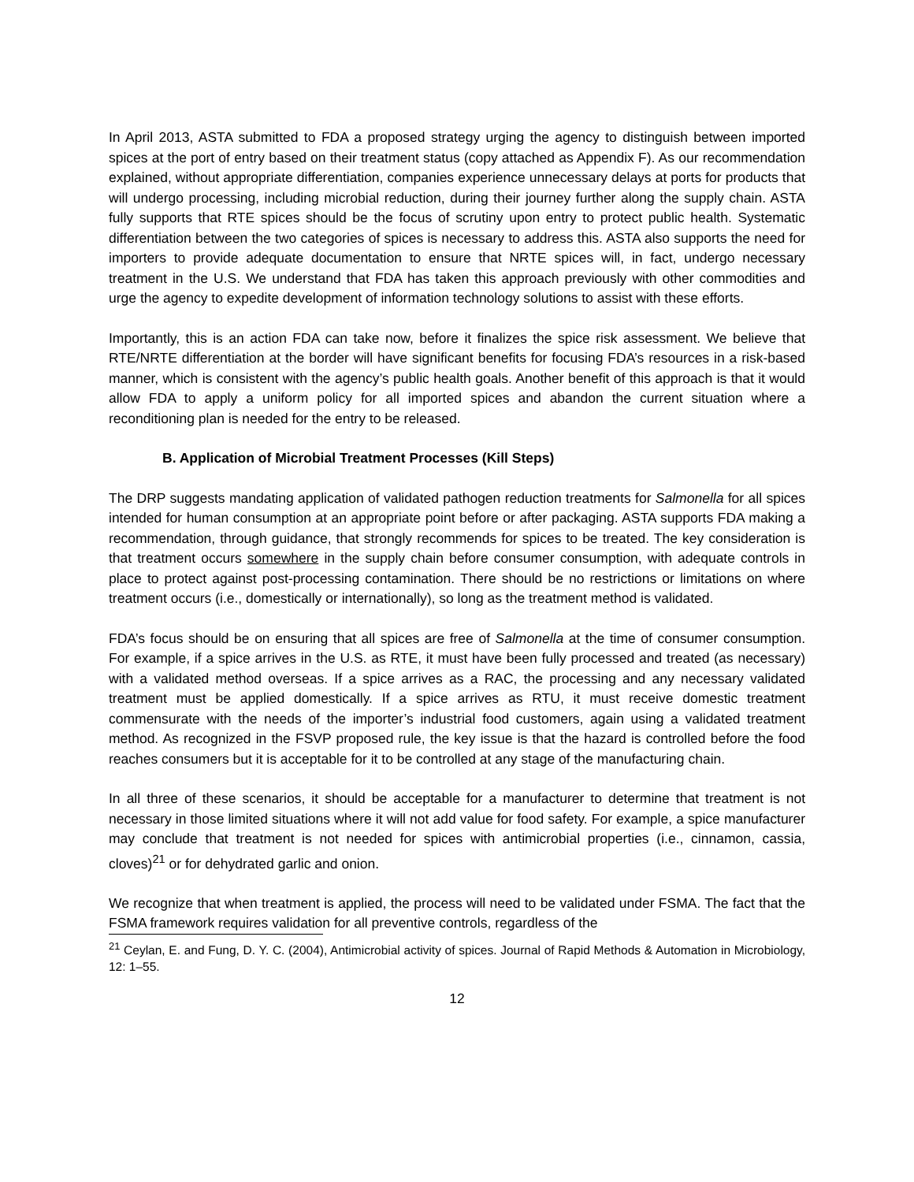In April 2013, ASTA submitted to FDA a proposed strategy urging the agency to distinguish between imported spices at the port of entry based on their treatment status (copy attached as Appendix F). As our recommendation explained, without appropriate differentiation, companies experience unnecessary delays at ports for products that will undergo processing, including microbial reduction, during their journey further along the supply chain. ASTA fully supports that RTE spices should be the focus of scrutiny upon entry to protect public health. Systematic differentiation between the two categories of spices is necessary to address this. ASTA also supports the need for importers to provide adequate documentation to ensure that NRTE spices will, in fact, undergo necessary treatment in the U.S. We understand that FDA has taken this approach previously with other commodities and urge the agency to expedite development of information technology solutions to assist with these efforts.
Importantly, this is an action FDA can take now, before it finalizes the spice risk assessment. We believe that RTE/NRTE differentiation at the border will have significant benefits for focusing FDA’s resources in a risk-based manner, which is consistent with the agency’s public health goals. Another benefit of this approach is that it would allow FDA to apply a uniform policy for all imported spices and abandon the current situation where a reconditioning plan is needed for the entry to be released.
B. Application of Microbial Treatment Processes (Kill Steps)
The DRP suggests mandating application of validated pathogen reduction treatments for Salmonella for all spices intended for human consumption at an appropriate point before or after packaging. ASTA supports FDA making a recommendation, through guidance, that strongly recommends for spices to be treated. The key consideration is that treatment occurs somewhere in the supply chain before consumer consumption, with adequate controls in place to protect against post-processing contamination. There should be no restrictions or limitations on where treatment occurs (i.e., domestically or internationally), so long as the treatment method is validated.
FDA’s focus should be on ensuring that all spices are free of Salmonella at the time of consumer consumption. For example, if a spice arrives in the U.S. as RTE, it must have been fully processed and treated (as necessary) with a validated method overseas. If a spice arrives as a RAC, the processing and any necessary validated treatment must be applied domestically. If a spice arrives as RTU, it must receive domestic treatment commensurate with the needs of the importer’s industrial food customers, again using a validated treatment method. As recognized in the FSVP proposed rule, the key issue is that the hazard is controlled before the food reaches consumers but it is acceptable for it to be controlled at any stage of the manufacturing chain.
In all three of these scenarios, it should be acceptable for a manufacturer to determine that treatment is not necessary in those limited situations where it will not add value for food safety. For example, a spice manufacturer may conclude that treatment is not needed for spices with antimicrobial properties (i.e., cinnamon, cassia, cloves)<sup>21</sup> or for dehydrated garlic and onion.
We recognize that when treatment is applied, the process will need to be validated under FSMA. The fact that the FSMA framework requires validation for all preventive controls, regardless of the
<sup>21</sup> Ceylan, E. and Fung, D. Y. C. (2004), Antimicrobial activity of spices. Journal of Rapid Methods & Automation in Microbiology, 12: 1–55.
12